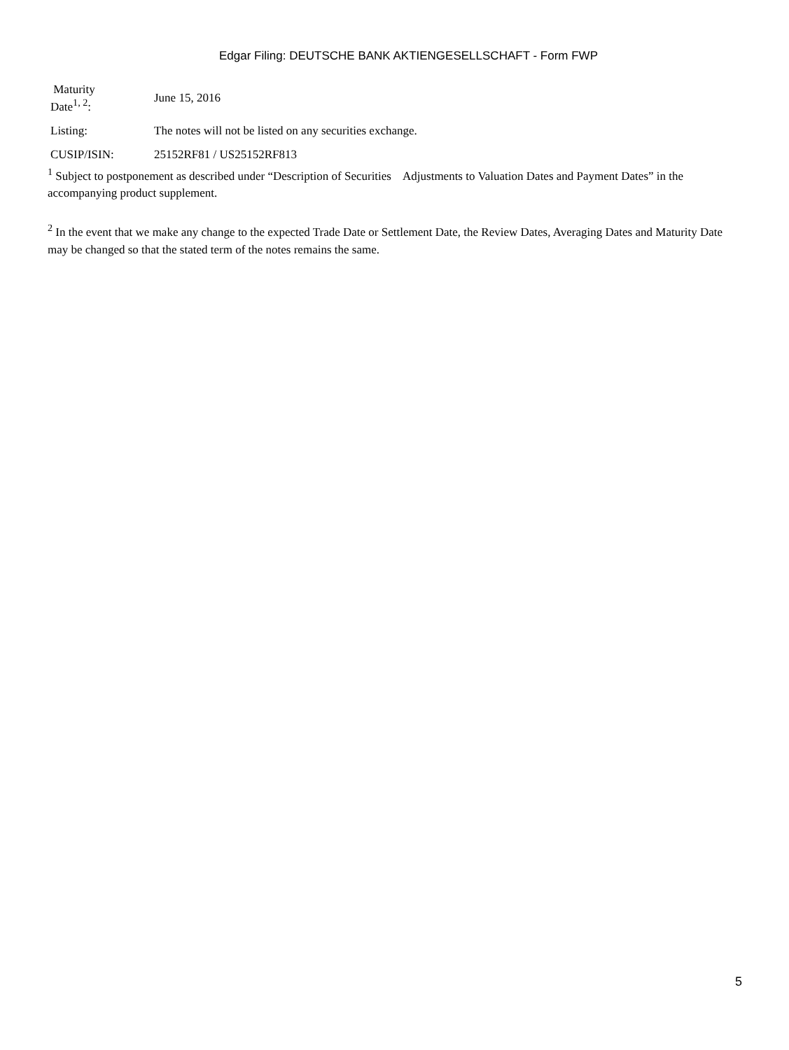Edgar Filing: DEUTSCHE BANK AKTIENGESELLSCHAFT - Form FWP
| Maturity Date<sup>1, 2</sup>: | June 15, 2016 |
| Listing: | The notes will not be listed on any securities exchange. |
| CUSIP/ISIN: | 25152RF81 / US25152RF813 |
<sup>1</sup> Subject to postponement as described under “Description of Securities Adjustments to Valuation Dates and Payment Dates” in the accompanying product supplement.
<sup>2</sup> In the event that we make any change to the expected Trade Date or Settlement Date, the Review Dates, Averaging Dates and Maturity Date may be changed so that the stated term of the notes remains the same.
5